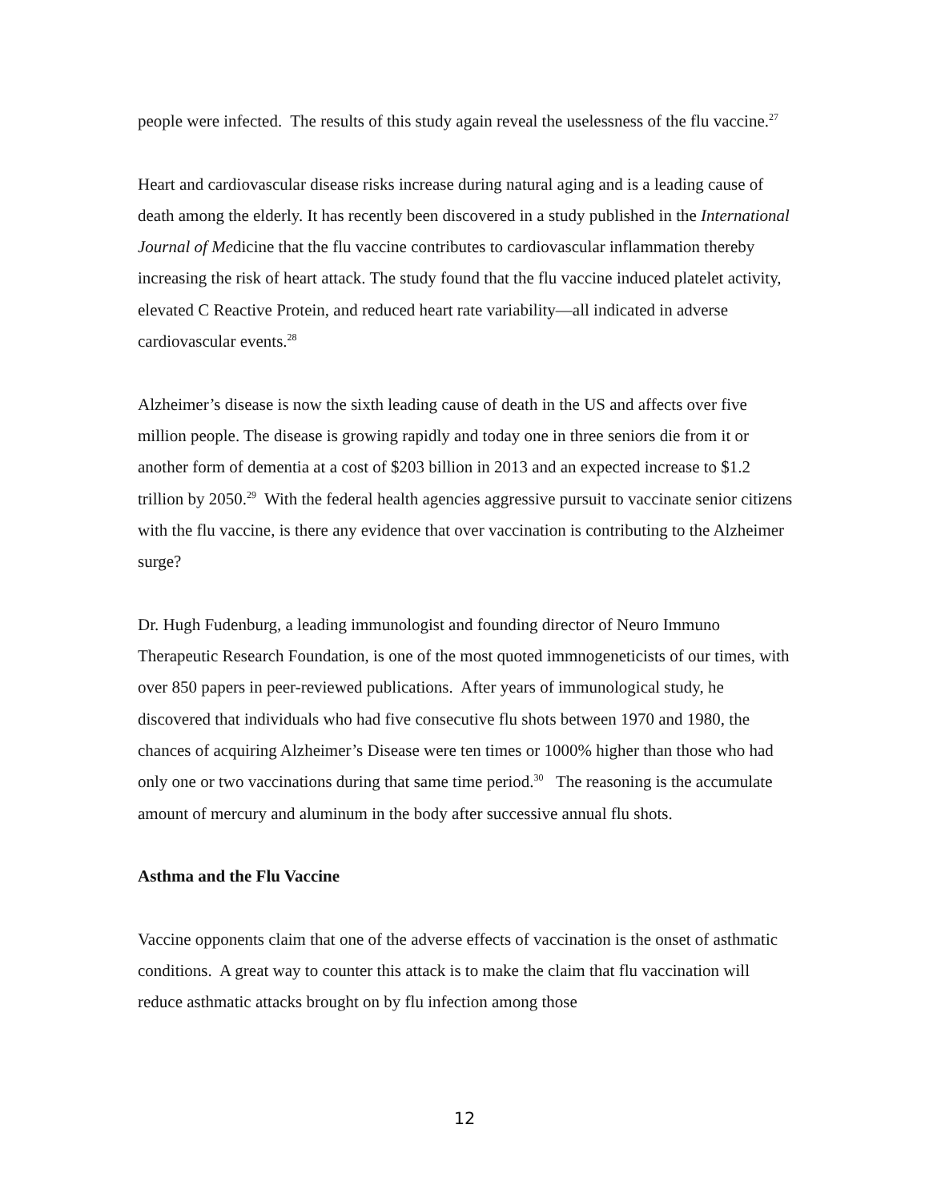people were infected. The results of this study again reveal the uselessness of the flu vaccine.<sup>27</sup>
Heart and cardiovascular disease risks increase during natural aging and is a leading cause of death among the elderly. It has recently been discovered in a study published in the International Journal of Medicine that the flu vaccine contributes to cardiovascular inflammation thereby increasing the risk of heart attack. The study found that the flu vaccine induced platelet activity, elevated C Reactive Protein, and reduced heart rate variability—all indicated in adverse cardiovascular events.<sup>28</sup>
Alzheimer’s disease is now the sixth leading cause of death in the US and affects over five million people. The disease is growing rapidly and today one in three seniors die from it or another form of dementia at a cost of $203 billion in 2013 and an expected increase to $1.2 trillion by 2050.<sup>29</sup> With the federal health agencies aggressive pursuit to vaccinate senior citizens with the flu vaccine, is there any evidence that over vaccination is contributing to the Alzheimer surge?
Dr. Hugh Fudenburg, a leading immunologist and founding director of Neuro Immuno Therapeutic Research Foundation, is one of the most quoted immnogeneticists of our times, with over 850 papers in peer-reviewed publications. After years of immunological study, he discovered that individuals who had five consecutive flu shots between 1970 and 1980, the chances of acquiring Alzheimer’s Disease were ten times or 1000% higher than those who had only one or two vaccinations during that same time period.<sup>30</sup> The reasoning is the accumulate amount of mercury and aluminum in the body after successive annual flu shots.
Asthma and the Flu Vaccine
Vaccine opponents claim that one of the adverse effects of vaccination is the onset of asthmatic conditions. A great way to counter this attack is to make the claim that flu vaccination will reduce asthmatic attacks brought on by flu infection among those
12